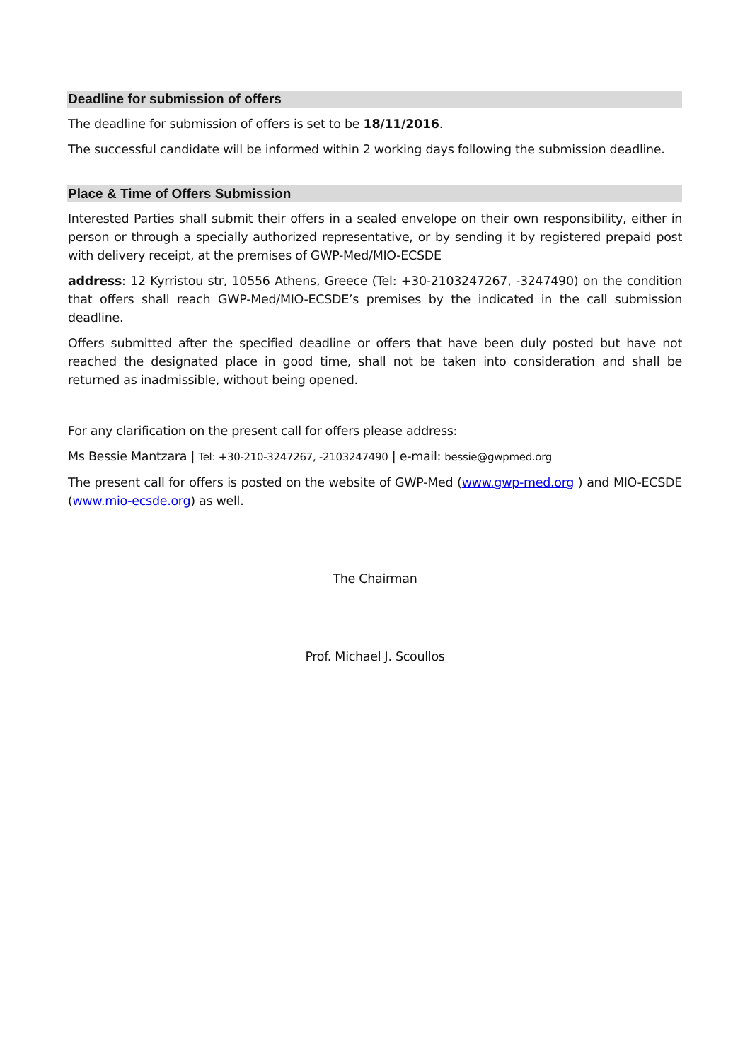Deadline for submission of offers
The deadline for submission of offers is set to be 18/11/2016.
The successful candidate will be informed within 2 working days following the submission deadline.
Place & Time of Offers Submission
Interested Parties shall submit their offers in a sealed envelope on their own responsibility, either in person or through a specially authorized representative, or by sending it by registered prepaid post with delivery receipt, at the premises of GWP-Med/MIO-ECSDE
address: 12 Kyrristou str, 10556 Athens, Greece (Tel: +30-2103247267, -3247490) on the condition that offers shall reach GWP-Med/MIO-ECSDE’s premises by the indicated in the call submission deadline.
Offers submitted after the specified deadline or offers that have been duly posted but have not reached the designated place in good time, shall not be taken into consideration and shall be returned as inadmissible, without being opened.
For any clarification on the present call for offers please address:
Ms Bessie Mantzara | Tel: +30-210-3247267, -2103247490 | e-mail: bessie@gwpmed.org
The present call for offers is posted on the website of GWP-Med (www.gwp-med.org ) and MIO-ECSDE (www.mio-ecsde.org) as well.
The Chairman
Prof. Michael J. Scoullos